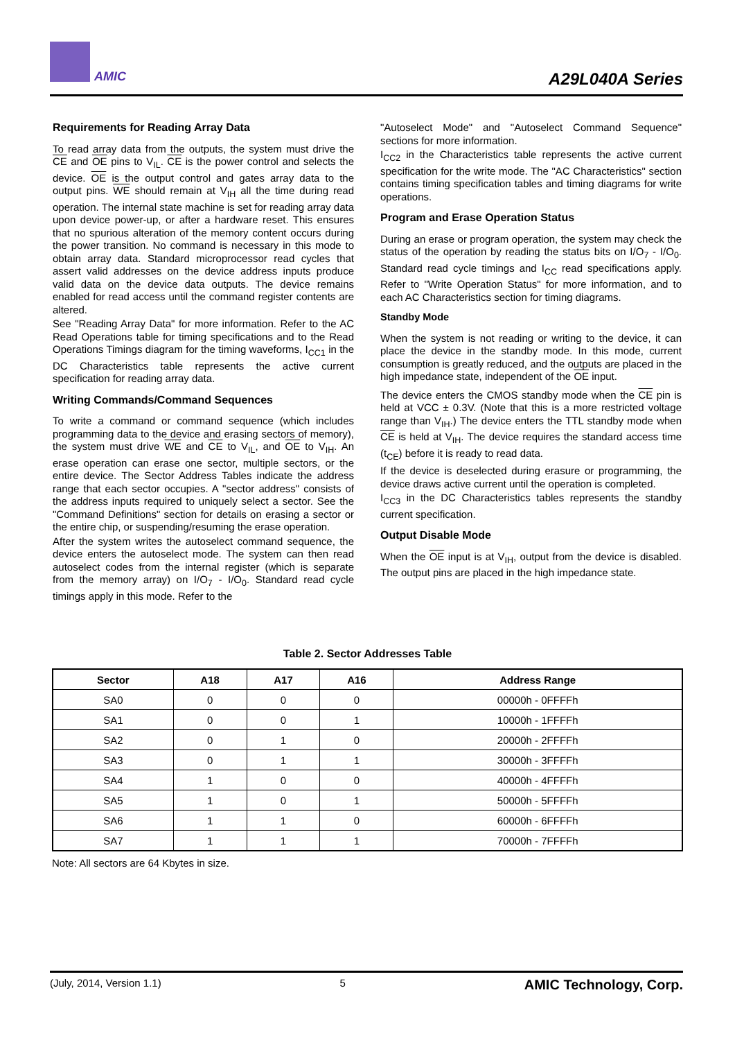AMIC A29L040A Series
Requirements for Reading Array Data
To read array data from the outputs, the system must drive the CE and OE pins to V<sub>IL</sub>. CE is the power control and selects the device. OE is the output control and gates array data to the output pins. WE should remain at V<sub>IH</sub> all the time during read operation. The internal state machine is set for reading array data upon device power-up, or after a hardware reset. This ensures that no spurious alteration of the memory content occurs during the power transition. No command is necessary in this mode to obtain array data. Standard microprocessor read cycles that assert valid addresses on the device address inputs produce valid data on the device data outputs. The device remains enabled for read access until the command register contents are altered.
See "Reading Array Data" for more information. Refer to the AC Read Operations table for timing specifications and to the Read Operations Timings diagram for the timing waveforms, I<sub>CC1</sub> in the DC Characteristics table represents the active current specification for reading array data.
Writing Commands/Command Sequences
To write a command or command sequence (which includes programming data to the device and erasing sectors of memory), the system must drive WE and CE to V<sub>IL</sub>, and OE to V<sub>IH</sub>. An erase operation can erase one sector, multiple sectors, or the entire device. The Sector Address Tables indicate the address range that each sector occupies. A "sector address" consists of the address inputs required to uniquely select a sector. See the "Command Definitions" section for details on erasing a sector or the entire chip, or suspending/resuming the erase operation.
After the system writes the autoselect command sequence, the device enters the autoselect mode. The system can then read autoselect codes from the internal register (which is separate from the memory array) on I/O<sub>7</sub> - I/O<sub>0</sub>. Standard read cycle timings apply in this mode. Refer to the
"Autoselect Mode" and "Autoselect Command Sequence" sections for more information.
I<sub>CC2</sub> in the Characteristics table represents the active current specification for the write mode. The "AC Characteristics" section contains timing specification tables and timing diagrams for write operations.
Program and Erase Operation Status
During an erase or program operation, the system may check the status of the operation by reading the status bits on I/O<sub>7</sub> - I/O<sub>0</sub>. Standard read cycle timings and I<sub>CC</sub> read specifications apply. Refer to "Write Operation Status" for more information, and to each AC Characteristics section for timing diagrams.
Standby Mode
When the system is not reading or writing to the device, it can place the device in the standby mode. In this mode, current consumption is greatly reduced, and the outputs are placed in the high impedance state, independent of the OE input.
The device enters the CMOS standby mode when the CE pin is held at VCC ± 0.3V. (Note that this is a more restricted voltage range than V<sub>IH</sub>.) The device enters the TTL standby mode when CE is held at V<sub>IH</sub>. The device requires the standard access time (t<sub>CE</sub>) before it is ready to read data.
If the device is deselected during erasure or programming, the device draws active current until the operation is completed.
I<sub>CC3</sub> in the DC Characteristics tables represents the standby current specification.
Output Disable Mode
When the OE input is at V<sub>IH</sub>, output from the device is disabled. The output pins are placed in the high impedance state.
Table 2. Sector Addresses Table
| Sector | A18 | A17 | A16 | Address Range |
| --- | --- | --- | --- | --- |
| SA0 | 0 | 0 | 0 | 00000h - 0FFFFh |
| SA1 | 0 | 0 | 1 | 10000h - 1FFFFh |
| SA2 | 0 | 1 | 0 | 20000h - 2FFFFh |
| SA3 | 0 | 1 | 1 | 30000h - 3FFFFh |
| SA4 | 1 | 0 | 0 | 40000h - 4FFFFh |
| SA5 | 1 | 0 | 1 | 50000h - 5FFFFh |
| SA6 | 1 | 1 | 0 | 60000h - 6FFFFh |
| SA7 | 1 | 1 | 1 | 70000h - 7FFFFh |
Note: All sectors are 64 Kbytes in size.
(July, 2014, Version 1.1) 5 AMIC Technology, Corp.